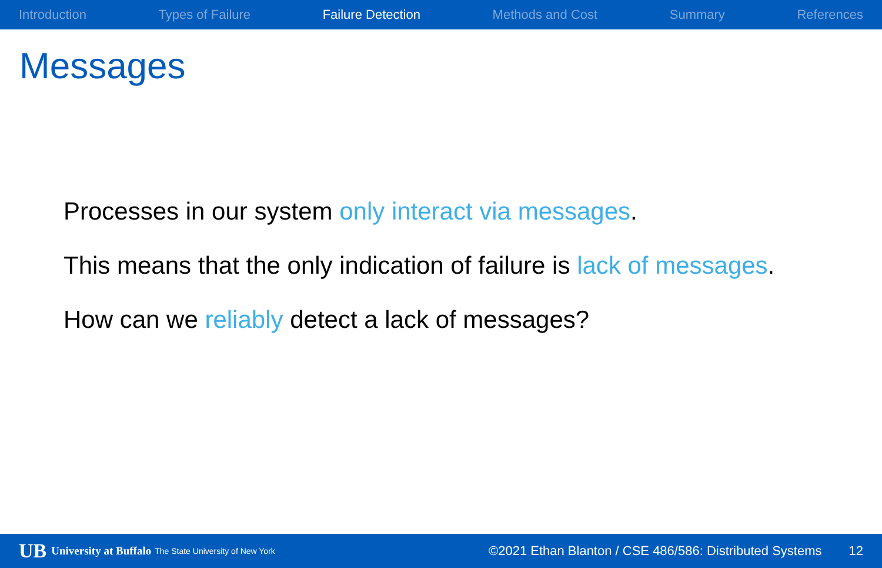Introduction Types of Failure Failure Detection Methods and Cost Summary References
Messages
Processes in our system only interact via messages.
This means that the only indication of failure is lack of messages.
How can we reliably detect a lack of messages?
UB University at Buffalo The State University of New York ©2021 Ethan Blanton / CSE 486/586: Distributed Systems 12